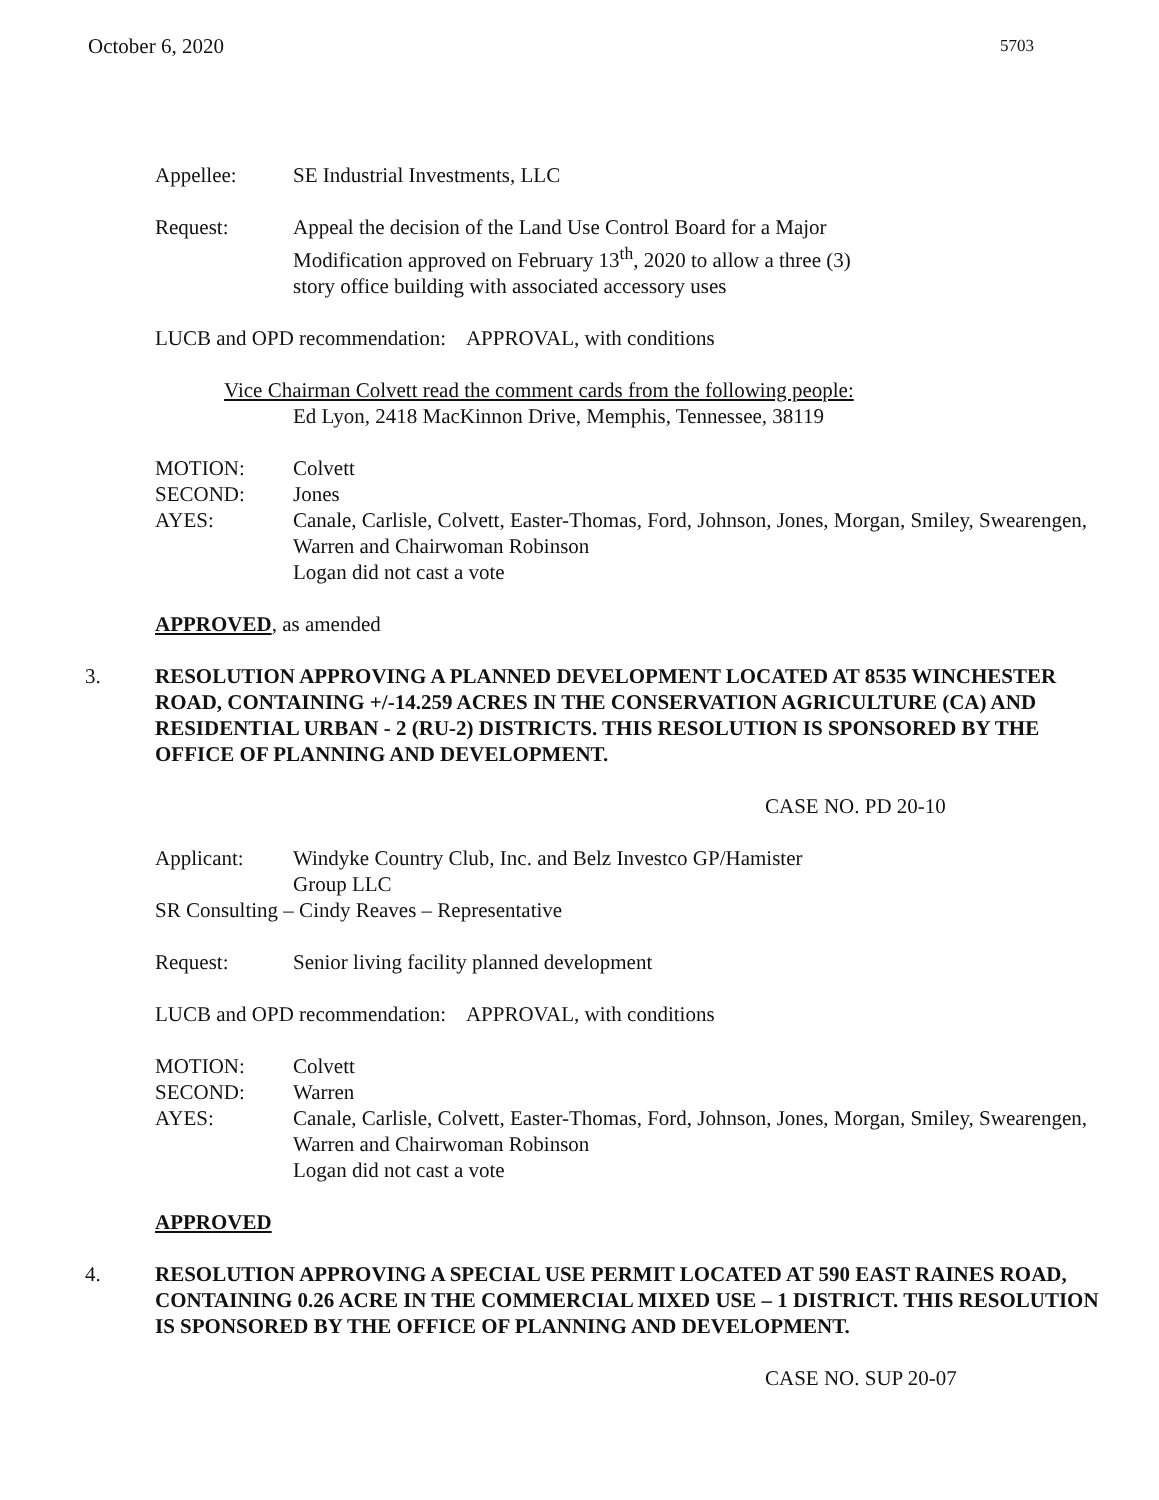October 6, 2020 5703
Appellee: SE Industrial Investments, LLC
Request: Appeal the decision of the Land Use Control Board for a Major
Modification approved on February 13<sup>th</sup>, 2020 to allow a three (3)
story office building with associated accessory uses
LUCB and OPD recommendation: APPROVAL, with conditions
Vice Chairman Colvett read the comment cards from the following people:
Ed Lyon, 2418 MacKinnon Drive, Memphis, Tennessee, 38119
MOTION: Colvett
SECOND: Jones
AYES: Canale, Carlisle, Colvett, Easter-Thomas, Ford, Johnson, Jones, Morgan, Smiley, Swearengen, Warren and Chairwoman Robinson
Logan did not cast a vote
APPROVED, as amended
3. RESOLUTION APPROVING A PLANNED DEVELOPMENT LOCATED AT 8535 WINCHESTER ROAD, CONTAINING +/-14.259 ACRES IN THE CONSERVATION AGRICULTURE (CA) AND RESIDENTIAL URBAN - 2 (RU-2) DISTRICTS. THIS RESOLUTION IS SPONSORED BY THE OFFICE OF PLANNING AND DEVELOPMENT.
CASE NO. PD 20-10
Applicant: Windyke Country Club, Inc. and Belz Investco GP/Hamister
Group LLC
SR Consulting – Cindy Reaves – Representative
Request: Senior living facility planned development
LUCB and OPD recommendation: APPROVAL, with conditions
MOTION: Colvett
SECOND: Warren
AYES: Canale, Carlisle, Colvett, Easter-Thomas, Ford, Johnson, Jones, Morgan, Smiley, Swearengen, Warren and Chairwoman Robinson
Logan did not cast a vote
APPROVED
4. RESOLUTION APPROVING A SPECIAL USE PERMIT LOCATED AT 590 EAST RAINES ROAD, CONTAINING 0.26 ACRE IN THE COMMERCIAL MIXED USE – 1 DISTRICT. THIS RESOLUTION IS SPONSORED BY THE OFFICE OF PLANNING AND DEVELOPMENT.
CASE NO. SUP 20-07